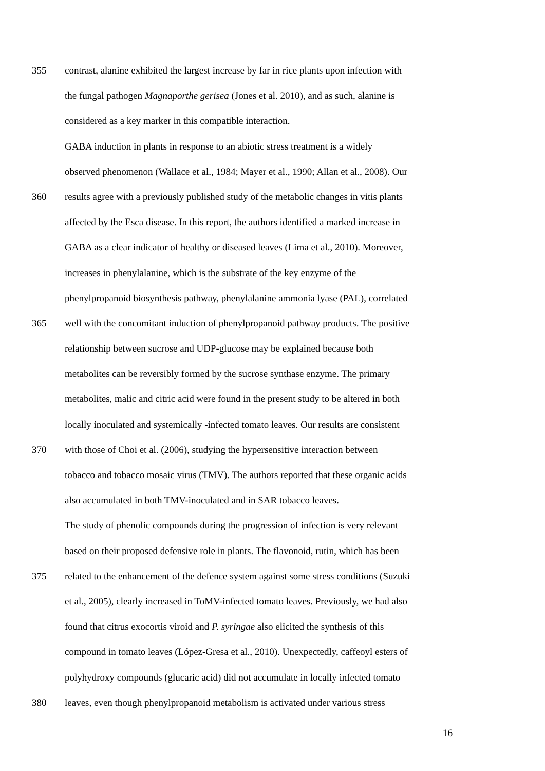355 contrast, alanine exhibited the largest increase by far in rice plants upon infection with
the fungal pathogen Magnaporthe gerisea (Jones et al. 2010), and as such, alanine is
considered as a key marker in this compatible interaction.
GABA induction in plants in response to an abiotic stress treatment is a widely
observed phenomenon (Wallace et al., 1984; Mayer et al., 1990; Allan et al., 2008). Our
360 results agree with a previously published study of the metabolic changes in vitis plants
affected by the Esca disease. In this report, the authors identified a marked increase in
GABA as a clear indicator of healthy or diseased leaves (Lima et al., 2010). Moreover,
increases in phenylalanine, which is the substrate of the key enzyme of the
phenylpropanoid biosynthesis pathway, phenylalanine ammonia lyase (PAL), correlated
365 well with the concomitant induction of phenylpropanoid pathway products. The positive
relationship between sucrose and UDP-glucose may be explained because both
metabolites can be reversibly formed by the sucrose synthase enzyme. The primary
metabolites, malic and citric acid were found in the present study to be altered in both
locally inoculated and systemically -infected tomato leaves. Our results are consistent
370 with those of Choi et al. (2006), studying the hypersensitive interaction between
tobacco and tobacco mosaic virus (TMV). The authors reported that these organic acids
also accumulated in both TMV-inoculated and in SAR tobacco leaves.
The study of phenolic compounds during the progression of infection is very relevant
based on their proposed defensive role in plants. The flavonoid, rutin, which has been
375 related to the enhancement of the defence system against some stress conditions (Suzuki
et al., 2005), clearly increased in ToMV-infected tomato leaves. Previously, we had also
found that citrus exocortis viroid and P. syringae also elicited the synthesis of this
compound in tomato leaves (López-Gresa et al., 2010). Unexpectedly, caffeoyl esters of
polyhydroxy compounds (glucaric acid) did not accumulate in locally infected tomato
380 leaves, even though phenylpropanoid metabolism is activated under various stress
16